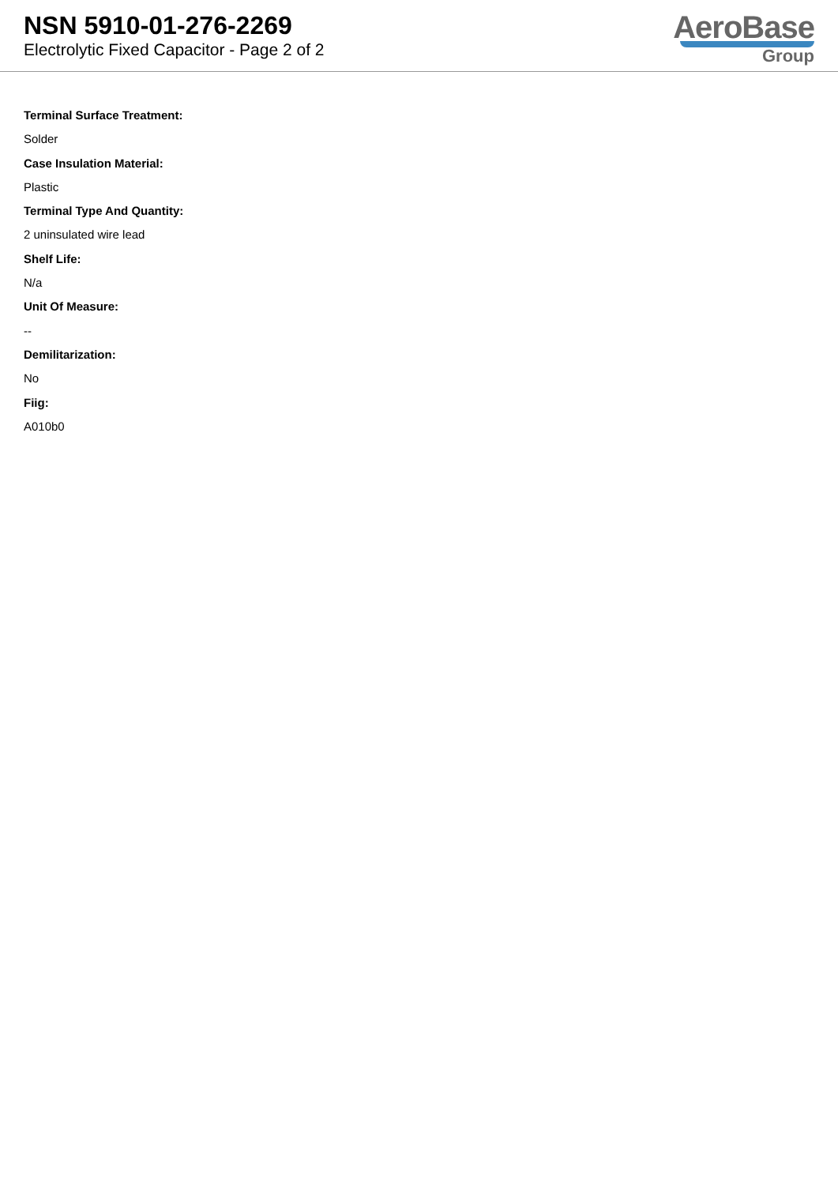NSN 5910-01-276-2269
Electrolytic Fixed Capacitor - Page 2 of 2
AeroBase
Group
Terminal Surface Treatment:
Solder
Case Insulation Material:
Plastic
Terminal Type And Quantity:
2 uninsulated wire lead
Shelf Life:
N/a
Unit Of Measure:
--
Demilitarization:
No
Fiig:
A010b0